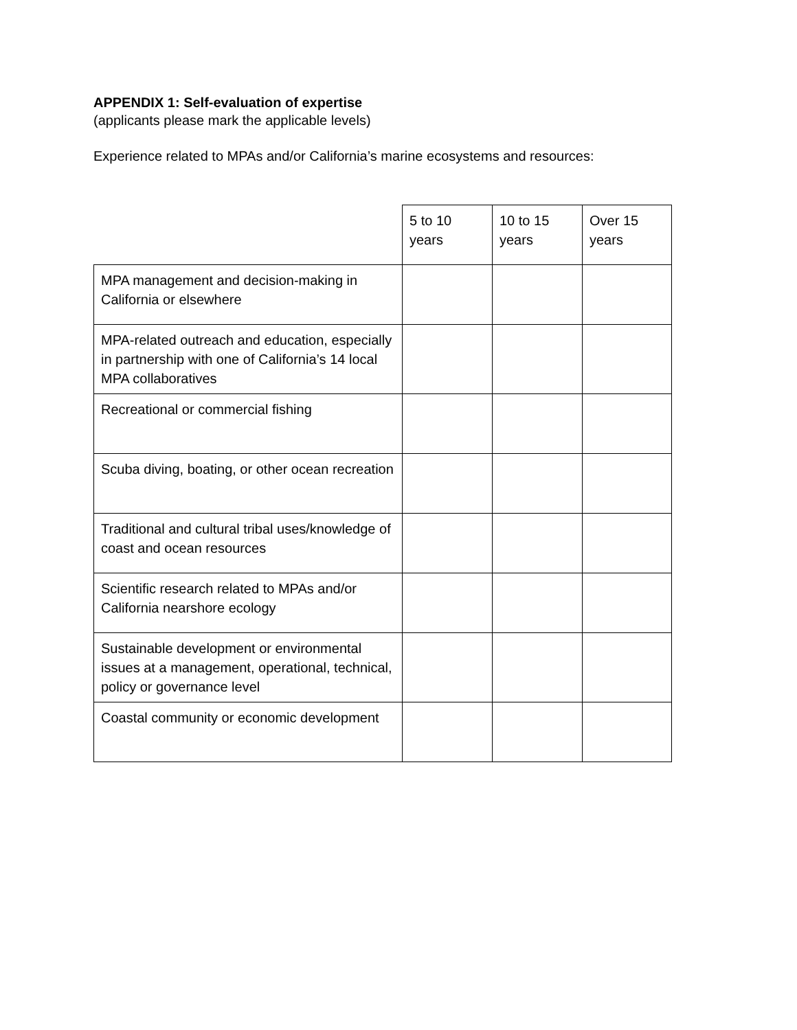APPENDIX 1: Self-evaluation of expertise
(applicants please mark the applicable levels)
Experience related to MPAs and/or California’s marine ecosystems and resources:
| | 5 to 10 years | 10 to 15 years | Over 15 years |
| MPA management and decision-making in California or elsewhere | | | |
| MPA-related outreach and education, especially in partnership with one of California’s 14 local MPA collaboratives | | | |
| Recreational or commercial fishing | | | |
| Scuba diving, boating, or other ocean recreation | | | |
| Traditional and cultural tribal uses/knowledge of coast and ocean resources | | | |
| Scientific research related to MPAs and/or California nearshore ecology | | | |
| Sustainable development or environmental issues at a management, operational, technical, policy or governance level | | | |
| Coastal community or economic development | | | |